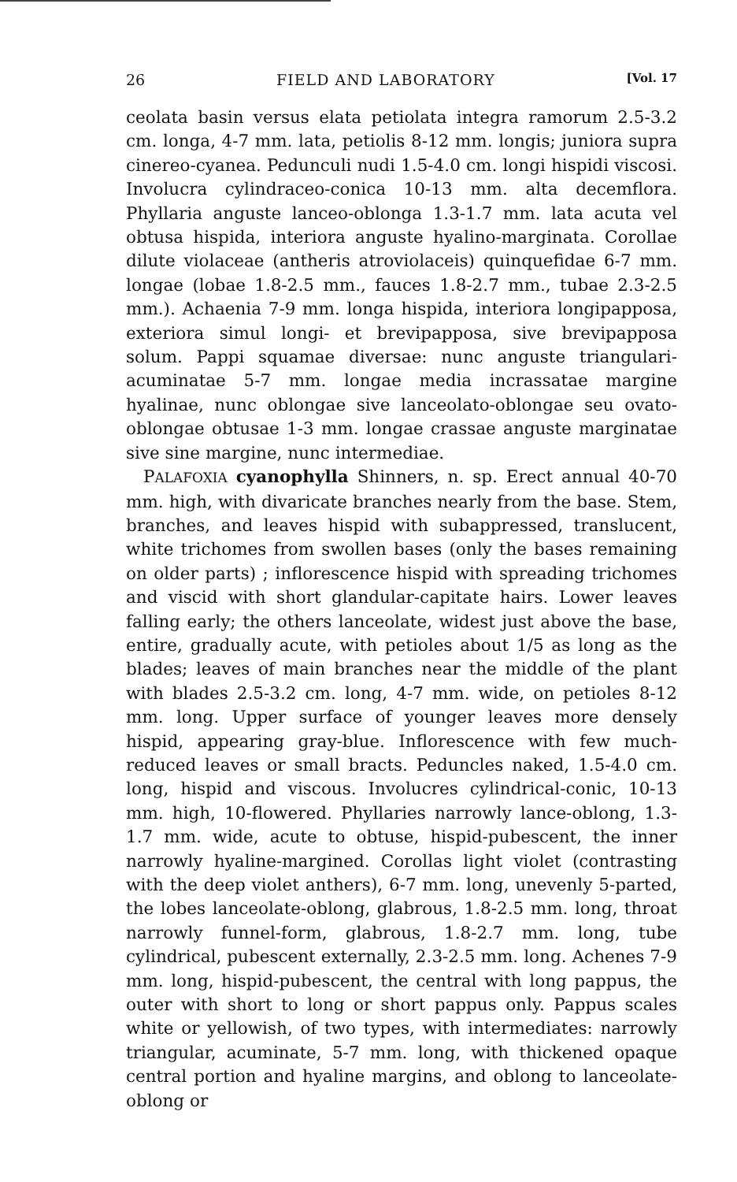26 FIELD AND LABORATORY [Vol. 17
ceolata basin versus elata petiolata integra ramorum 2.5-3.2 cm. longa, 4-7 mm. lata, petiolis 8-12 mm. longis; juniora supra cinereo-cyanea. Pedunculi nudi 1.5-4.0 cm. longi hispidi viscosi. Involucra cylindraceo-conica 10-13 mm. alta decemflora. Phyllaria anguste lanceo-oblonga 1.3-1.7 mm. lata acuta vel obtusa hispida, interiora anguste hyalino-marginata. Corollae dilute violaceae (antheris atroviolaceis) quinquefidae 6-7 mm. longae (lobae 1.8-2.5 mm., fauces 1.8-2.7 mm., tubae 2.3-2.5 mm.). Achaenia 7-9 mm. longa hispida, interiora longipapposa, exteriora simul longi- et brevipapposa, sive brevipapposa solum. Pappi squamae diversae: nunc anguste triangulari-acuminatae 5-7 mm. longae media incrassatae margine hyalinae, nunc oblongae sive lanceolato-oblongae seu ovato-oblongae obtusae 1-3 mm. longae crassae anguste marginatae sive sine margine, nunc intermediae.
PALAFOXIA cyanophylla Shinners, n. sp. Erect annual 40-70 mm. high, with divaricate branches nearly from the base. Stem, branches, and leaves hispid with subappressed, translucent, white trichomes from swollen bases (only the bases remaining on older parts) ; inflorescence hispid with spreading trichomes and viscid with short glandular-capitate hairs. Lower leaves falling early; the others lanceolate, widest just above the base, entire, gradually acute, with petioles about 1/5 as long as the blades; leaves of main branches near the middle of the plant with blades 2.5-3.2 cm. long, 4-7 mm. wide, on petioles 8-12 mm. long. Upper surface of younger leaves more densely hispid, appearing gray-blue. Inflorescence with few much-reduced leaves or small bracts. Peduncles naked, 1.5-4.0 cm. long, hispid and viscous. Involucres cylindrical-conic, 10-13 mm. high, 10-flowered. Phyllaries narrowly lance-oblong, 1.3-1.7 mm. wide, acute to obtuse, hispid-pubescent, the inner narrowly hyaline-margined. Corollas light violet (contrasting with the deep violet anthers), 6-7 mm. long, unevenly 5-parted, the lobes lanceolate-oblong, glabrous, 1.8-2.5 mm. long, throat narrowly funnel-form, glabrous, 1.8-2.7 mm. long, tube cylindrical, pubescent externally, 2.3-2.5 mm. long. Achenes 7-9 mm. long, hispid-pubescent, the central with long pappus, the outer with short to long or short pappus only. Pappus scales white or yellowish, of two types, with intermediates: narrowly triangular, acuminate, 5-7 mm. long, with thickened opaque central portion and hyaline margins, and oblong to lanceolate-oblong or